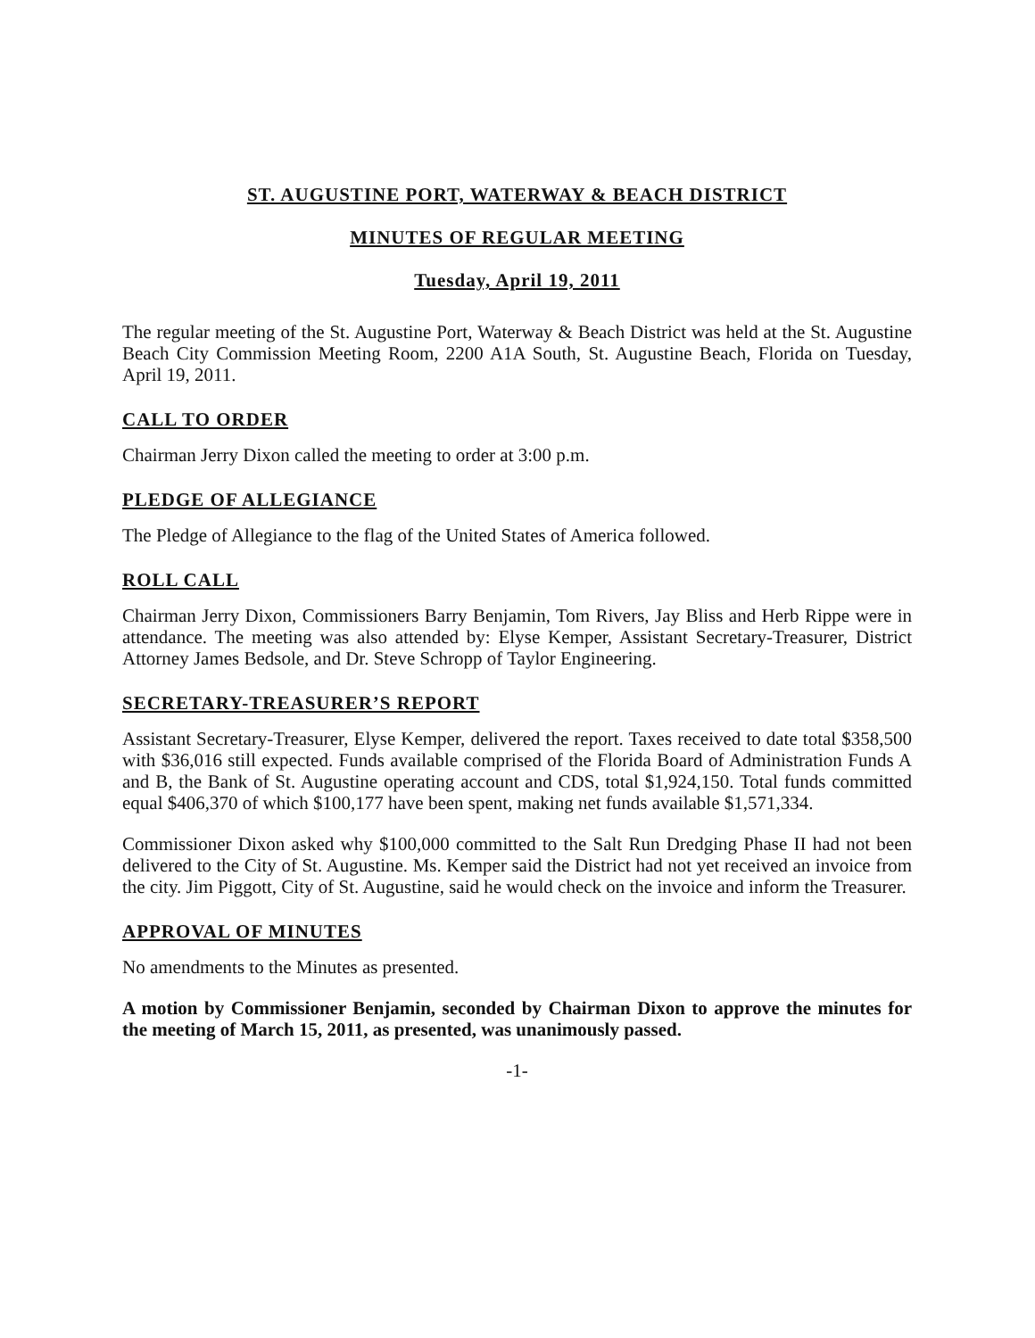ST. AUGUSTINE PORT, WATERWAY & BEACH DISTRICT
MINUTES OF REGULAR MEETING
Tuesday, April 19, 2011
The regular meeting of the St. Augustine Port, Waterway & Beach District was held at the St. Augustine Beach City Commission Meeting Room, 2200 A1A South, St. Augustine Beach, Florida on Tuesday, April 19, 2011.
CALL TO ORDER
Chairman Jerry Dixon called the meeting to order at 3:00 p.m.
PLEDGE OF ALLEGIANCE
The Pledge of Allegiance to the flag of the United States of America followed.
ROLL CALL
Chairman Jerry Dixon, Commissioners Barry Benjamin, Tom Rivers, Jay Bliss and Herb Rippe were in attendance. The meeting was also attended by: Elyse Kemper, Assistant Secretary-Treasurer, District Attorney James Bedsole, and Dr. Steve Schropp of Taylor Engineering.
SECRETARY-TREASURER’S REPORT
Assistant Secretary-Treasurer, Elyse Kemper, delivered the report. Taxes received to date total $358,500 with $36,016 still expected. Funds available comprised of the Florida Board of Administration Funds A and B, the Bank of St. Augustine operating account and CDS, total $1,924,150. Total funds committed equal $406,370 of which $100,177 have been spent, making net funds available $1,571,334.
Commissioner Dixon asked why $100,000 committed to the Salt Run Dredging Phase II had not been delivered to the City of St. Augustine. Ms. Kemper said the District had not yet received an invoice from the city. Jim Piggott, City of St. Augustine, said he would check on the invoice and inform the Treasurer.
APPROVAL OF MINUTES
No amendments to the Minutes as presented.
A motion by Commissioner Benjamin, seconded by Chairman Dixon to approve the minutes for the meeting of March 15, 2011, as presented, was unanimously passed.
-1-